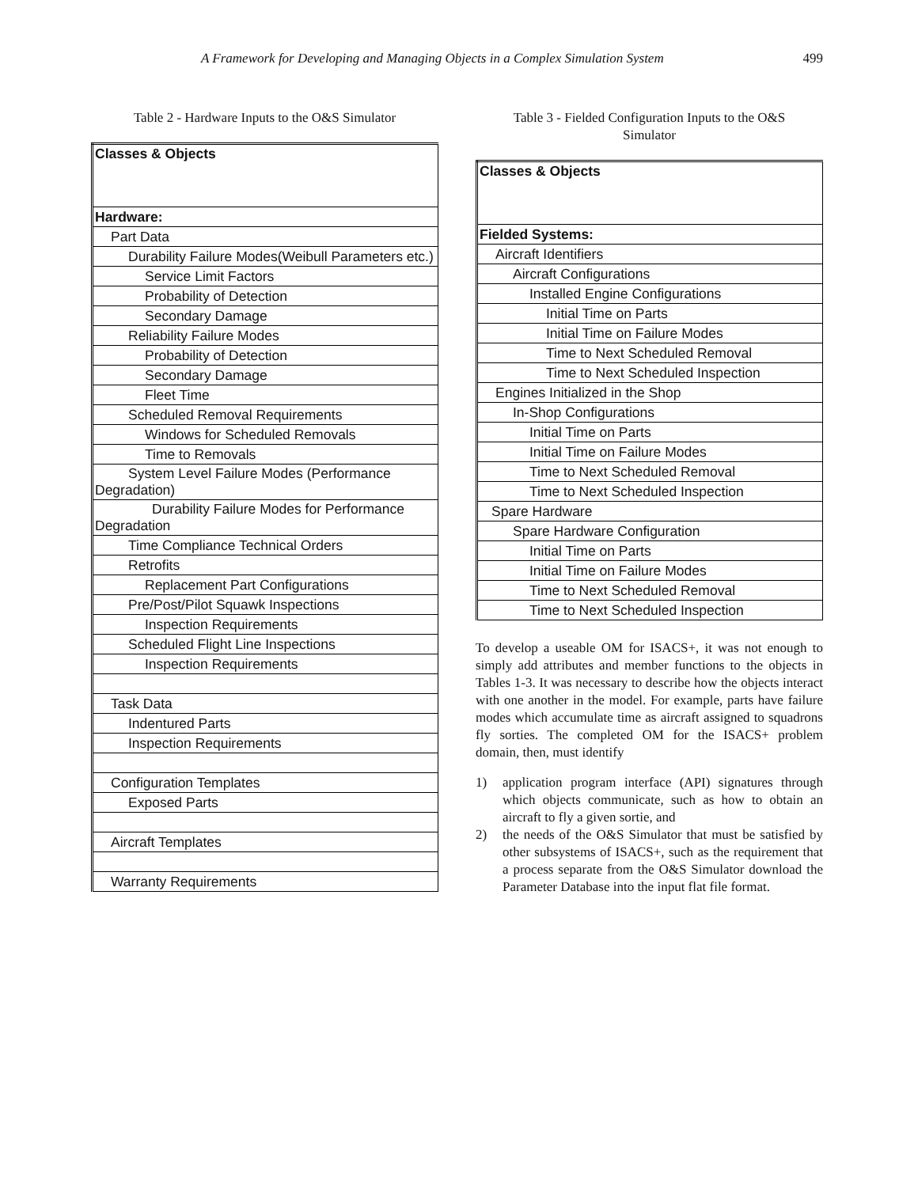A Framework for Developing and Managing Objects in a Complex Simulation System 499
Table 2 - Hardware Inputs to the O&S Simulator
| Classes & Objects |
| Hardware: |
| Part Data |
| Durability Failure Modes(Weibull Parameters etc.) |
| Service Limit Factors |
| Probability of Detection |
| Secondary Damage |
| Reliability Failure Modes |
| Probability of Detection |
| Secondary Damage |
| Fleet Time |
| Scheduled Removal Requirements |
| Windows for Scheduled Removals |
| Time to Removals |
| System Level Failure Modes (Performance Degradation) |
| Durability Failure Modes for Performance Degradation |
| Time Compliance Technical Orders |
| Retrofits |
| Replacement Part Configurations |
| Pre/Post/Pilot Squawk Inspections |
| Inspection Requirements |
| Scheduled Flight Line Inspections |
| Inspection Requirements |
| Task Data |
| Indentured Parts |
| Inspection Requirements |
| Configuration Templates |
| Exposed Parts |
| Aircraft Templates |
| Warranty Requirements |
Table 3 - Fielded Configuration Inputs to the O&S
Simulator
| Classes & Objects |
| Fielded Systems: |
| Aircraft Identifiers |
| Aircraft Configurations |
| Installed Engine Configurations |
| Initial Time on Parts |
| Initial Time on Failure Modes |
| Time to Next Scheduled Removal |
| Time to Next Scheduled Inspection |
| Engines Initialized in the Shop |
| In-Shop Configurations |
| Initial Time on Parts |
| Initial Time on Failure Modes |
| Time to Next Scheduled Removal |
| Time to Next Scheduled Inspection |
| Spare Hardware |
| Spare Hardware Configuration |
| Initial Time on Parts |
| Initial Time on Failure Modes |
| Time to Next Scheduled Removal |
| Time to Next Scheduled Inspection |
To develop a useable OM for ISACS+, it was not enough to simply add attributes and member functions to the objects in Tables 1-3. It was necessary to describe how the objects interact with one another in the model. For example, parts have failure modes which accumulate time as aircraft assigned to squadrons fly sorties. The completed OM for the ISACS+ problem domain, then, must identify
1) application program interface (API) signatures through which objects communicate, such as how to obtain an aircraft to fly a given sortie, and
2) the needs of the O&S Simulator that must be satisfied by other subsystems of ISACS+, such as the requirement that a process separate from the O&S Simulator download the Parameter Database into the input flat file format.